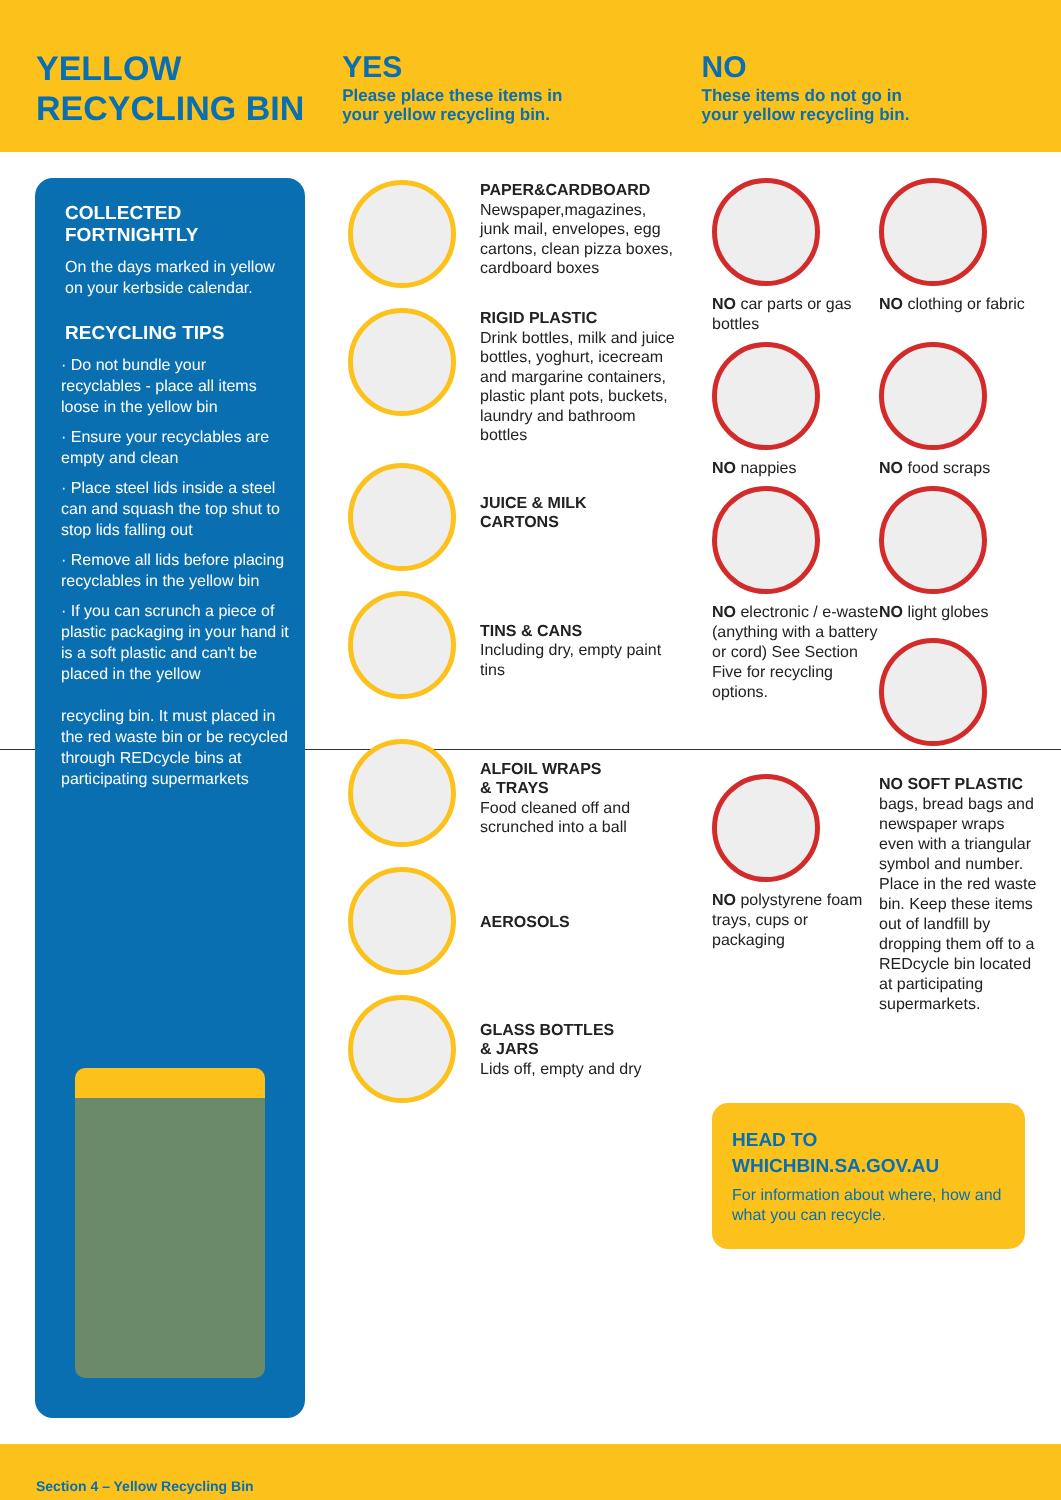YELLOW
RECYCLING BIN
YES
Please place these items in
your yellow recycling bin.
NO
These items do not go in
your yellow recycling bin.
COLLECTED
FORTNIGHTLY
On the days marked in yellow on your kerbside calendar.
RECYCLING TIPS
· Do not bundle your recyclables - place all items loose in the yellow bin
· Ensure your recyclables are empty and clean
· Place steel lids inside a steel can and squash the top shut to stop lids falling out
· Remove all lids before placing recyclables in the yellow bin
· If you can scrunch a piece of plastic packaging in your hand it is a soft plastic and can't be placed in the yellow
recycling bin. It must placed in the red waste bin or be recycled through REDcycle bins at participating supermarkets
PAPER&CARDBOARD
Newspaper,magazines, junk mail, envelopes, egg cartons, clean pizza boxes, cardboard boxes
RIGID PLASTIC
Drink bottles, milk and juice bottles, yoghurt, icecream and margarine containers, plastic plant pots, buckets, laundry and bathroom bottles
JUICE & MILK
CARTONS
TINS & CANS
Including dry, empty paint tins
ALFOIL WRAPS
& TRAYS
Food cleaned off and scrunched into a ball
AEROSOLS
GLASS BOTTLES
& JARS
Lids off, empty and dry
NO car parts or gas bottles
NO clothing or fabric
NO nappies
NO food scraps
NO electronic / e-waste (anything with a battery or cord) See Section Five for recycling options.
NO light globes
NO polystyrene foam trays, cups or packaging
NO SOFT PLASTIC
bags, bread bags and newspaper wraps even with a triangular symbol and number. Place in the red waste bin. Keep these items out of landfill by dropping them off to a REDcycle bin located at participating supermarkets.
HEAD TO
WHICHBIN.SA.GOV.AU
For information about where, how and what you can recycle.
Section 4 – Yellow Recycling Bin